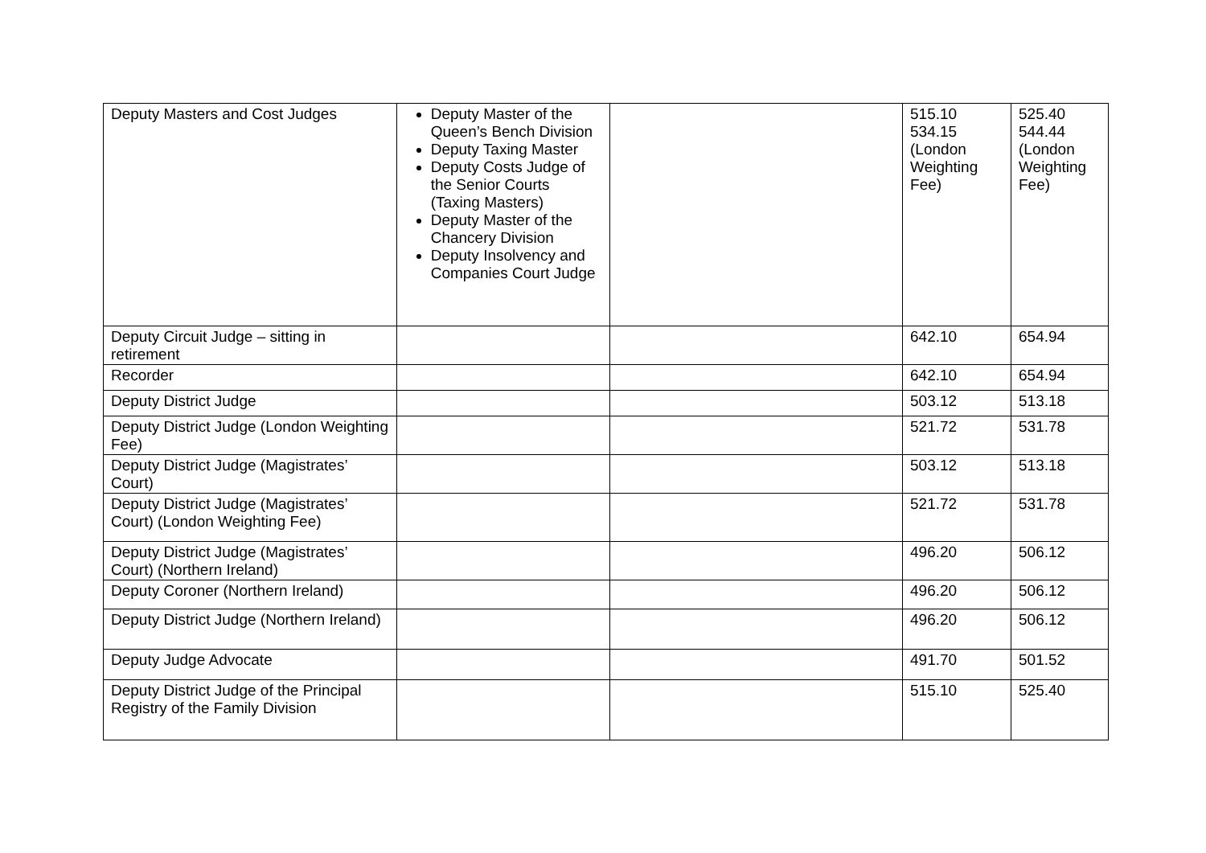| Deputy Masters and Cost Judges | Deputy Master of the Queen’s Bench Division Deputy Taxing Master Deputy Costs Judge of the Senior Courts (Taxing Masters) Deputy Master of the Chancery Division Deputy Insolvency and Companies Court Judge | | 515.10 534.15 (London Weighting Fee) | 525.40 544.44 (London Weighting Fee) |
| Deputy Circuit Judge – sitting in retirement | | | 642.10 | 654.94 |
| Recorder | | | 642.10 | 654.94 |
| Deputy District Judge | | | 503.12 | 513.18 |
| Deputy District Judge (London Weighting Fee) | | | 521.72 | 531.78 |
| Deputy District Judge (Magistrates’ Court) | | | 503.12 | 513.18 |
| Deputy District Judge (Magistrates’ Court) (London Weighting Fee) | | | 521.72 | 531.78 |
| Deputy District Judge (Magistrates’ Court) (Northern Ireland) | | | 496.20 | 506.12 |
| Deputy Coroner (Northern Ireland) | | | 496.20 | 506.12 |
| Deputy District Judge (Northern Ireland) | | | 496.20 | 506.12 |
| Deputy Judge Advocate | | | 491.70 | 501.52 |
| Deputy District Judge of the Principal Registry of the Family Division | | | 515.10 | 525.40 |